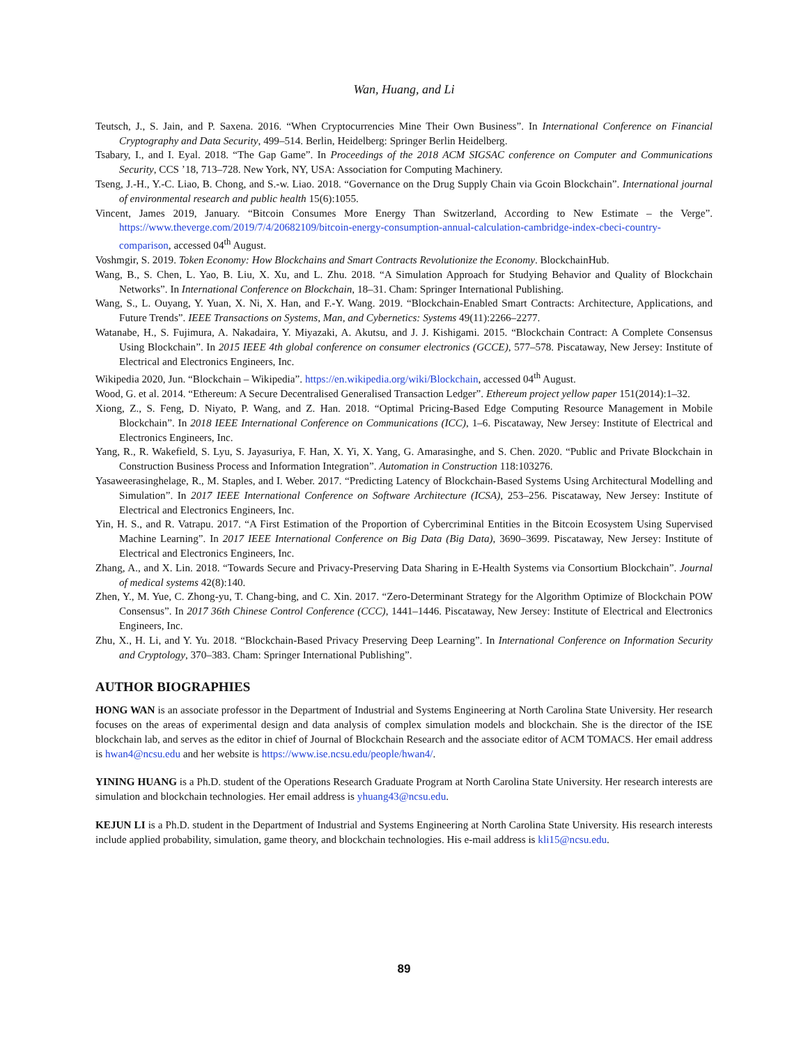Wan, Huang, and Li
Teutsch, J., S. Jain, and P. Saxena. 2016. “When Cryptocurrencies Mine Their Own Business”. In International Conference on Financial Cryptography and Data Security, 499–514. Berlin, Heidelberg: Springer Berlin Heidelberg.
Tsabary, I., and I. Eyal. 2018. “The Gap Game”. In Proceedings of the 2018 ACM SIGSAC conference on Computer and Communications Security, CCS ’18, 713–728. New York, NY, USA: Association for Computing Machinery.
Tseng, J.-H., Y.-C. Liao, B. Chong, and S.-w. Liao. 2018. “Governance on the Drug Supply Chain via Gcoin Blockchain”. International journal of environmental research and public health 15(6):1055.
Vincent, James 2019, January. “Bitcoin Consumes More Energy Than Switzerland, According to New Estimate – the Verge”. https://www.theverge.com/2019/7/4/20682109/bitcoin-energy-consumption-annual-calculation-cambridge-index-cbeci-country-comparison, accessed 04<sup>th</sup> August.
Voshmgir, S. 2019. Token Economy: How Blockchains and Smart Contracts Revolutionize the Economy. BlockchainHub.
Wang, B., S. Chen, L. Yao, B. Liu, X. Xu, and L. Zhu. 2018. “A Simulation Approach for Studying Behavior and Quality of Blockchain Networks”. In International Conference on Blockchain, 18–31. Cham: Springer International Publishing.
Wang, S., L. Ouyang, Y. Yuan, X. Ni, X. Han, and F.-Y. Wang. 2019. “Blockchain-Enabled Smart Contracts: Architecture, Applications, and Future Trends”. IEEE Transactions on Systems, Man, and Cybernetics: Systems 49(11):2266–2277.
Watanabe, H., S. Fujimura, A. Nakadaira, Y. Miyazaki, A. Akutsu, and J. J. Kishigami. 2015. “Blockchain Contract: A Complete Consensus Using Blockchain”. In 2015 IEEE 4th global conference on consumer electronics (GCCE), 577–578. Piscataway, New Jersey: Institute of Electrical and Electronics Engineers, Inc.
Wikipedia 2020, Jun. “Blockchain – Wikipedia”. https://en.wikipedia.org/wiki/Blockchain, accessed 04<sup>th</sup> August.
Wood, G. et al. 2014. “Ethereum: A Secure Decentralised Generalised Transaction Ledger”. Ethereum project yellow paper 151(2014):1–32.
Xiong, Z., S. Feng, D. Niyato, P. Wang, and Z. Han. 2018. “Optimal Pricing-Based Edge Computing Resource Management in Mobile Blockchain”. In 2018 IEEE International Conference on Communications (ICC), 1–6. Piscataway, New Jersey: Institute of Electrical and Electronics Engineers, Inc.
Yang, R., R. Wakefield, S. Lyu, S. Jayasuriya, F. Han, X. Yi, X. Yang, G. Amarasinghe, and S. Chen. 2020. “Public and Private Blockchain in Construction Business Process and Information Integration”. Automation in Construction 118:103276.
Yasaweerasinghelage, R., M. Staples, and I. Weber. 2017. “Predicting Latency of Blockchain-Based Systems Using Architectural Modelling and Simulation”. In 2017 IEEE International Conference on Software Architecture (ICSA), 253–256. Piscataway, New Jersey: Institute of Electrical and Electronics Engineers, Inc.
Yin, H. S., and R. Vatrapu. 2017. “A First Estimation of the Proportion of Cybercriminal Entities in the Bitcoin Ecosystem Using Supervised Machine Learning”. In 2017 IEEE International Conference on Big Data (Big Data), 3690–3699. Piscataway, New Jersey: Institute of Electrical and Electronics Engineers, Inc.
Zhang, A., and X. Lin. 2018. “Towards Secure and Privacy-Preserving Data Sharing in E-Health Systems via Consortium Blockchain”. Journal of medical systems 42(8):140.
Zhen, Y., M. Yue, C. Zhong-yu, T. Chang-bing, and C. Xin. 2017. “Zero-Determinant Strategy for the Algorithm Optimize of Blockchain POW Consensus”. In 2017 36th Chinese Control Conference (CCC), 1441–1446. Piscataway, New Jersey: Institute of Electrical and Electronics Engineers, Inc.
Zhu, X., H. Li, and Y. Yu. 2018. “Blockchain-Based Privacy Preserving Deep Learning”. In International Conference on Information Security and Cryptology, 370–383. Cham: Springer International Publishing”.
AUTHOR BIOGRAPHIES
HONG WAN is an associate professor in the Department of Industrial and Systems Engineering at North Carolina State University. Her research focuses on the areas of experimental design and data analysis of complex simulation models and blockchain. She is the director of the ISE blockchain lab, and serves as the editor in chief of Journal of Blockchain Research and the associate editor of ACM TOMACS. Her email address is hwan4@ncsu.edu and her website is https://www.ise.ncsu.edu/people/hwan4/.
YINING HUANG is a Ph.D. student of the Operations Research Graduate Program at North Carolina State University. Her research interests are simulation and blockchain technologies. Her email address is yhuang43@ncsu.edu.
KEJUN LI is a Ph.D. student in the Department of Industrial and Systems Engineering at North Carolina State University. His research interests include applied probability, simulation, game theory, and blockchain technologies. His e-mail address is kli15@ncsu.edu.
89